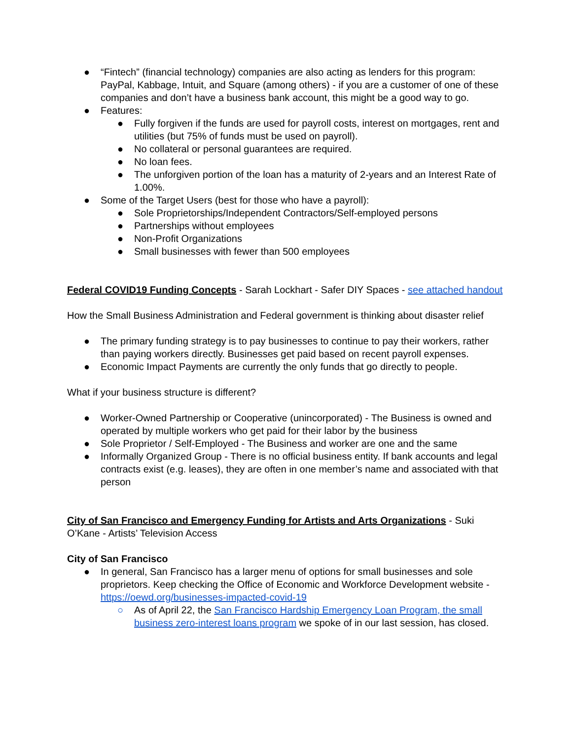● “Fintech” (financial technology) companies are also acting as lenders for this program: PayPal, Kabbage, Intuit, and Square (among others) - if you are a customer of one of these companies and don’t have a business bank account, this might be a good way to go.
● Features:
● Fully forgiven if the funds are used for payroll costs, interest on mortgages, rent and utilities (but 75% of funds must be used on payroll).
● No collateral or personal guarantees are required.
● No loan fees.
● The unforgiven portion of the loan has a maturity of 2-years and an Interest Rate of 1.00%.
● Some of the Target Users (best for those who have a payroll):
● Sole Proprietorships/Independent Contractors/Self-employed persons
● Partnerships without employees
● Non-Profit Organizations
● Small businesses with fewer than 500 employees
Federal COVID19 Funding Concepts - Sarah Lockhart - Safer DIY Spaces - see attached handout
How the Small Business Administration and Federal government is thinking about disaster relief
● The primary funding strategy is to pay businesses to continue to pay their workers, rather than paying workers directly. Businesses get paid based on recent payroll expenses.
● Economic Impact Payments are currently the only funds that go directly to people.
What if your business structure is different?
● Worker-Owned Partnership or Cooperative (unincorporated) - The Business is owned and operated by multiple workers who get paid for their labor by the business
● Sole Proprietor / Self-Employed - The Business and worker are one and the same
● Informally Organized Group - There is no official business entity. If bank accounts and legal contracts exist (e.g. leases), they are often in one member’s name and associated with that person
City of San Francisco and Emergency Funding for Artists and Arts Organizations - Suki O’Kane - Artists’ Television Access
City of San Francisco
● In general, San Francisco has a larger menu of options for small businesses and sole proprietors. Keep checking the Office of Economic and Workforce Development website - https://oewd.org/businesses-impacted-covid-19
○ As of April 22, the San Francisco Hardship Emergency Loan Program, the small business zero-interest loans program we spoke of in our last session, has closed.